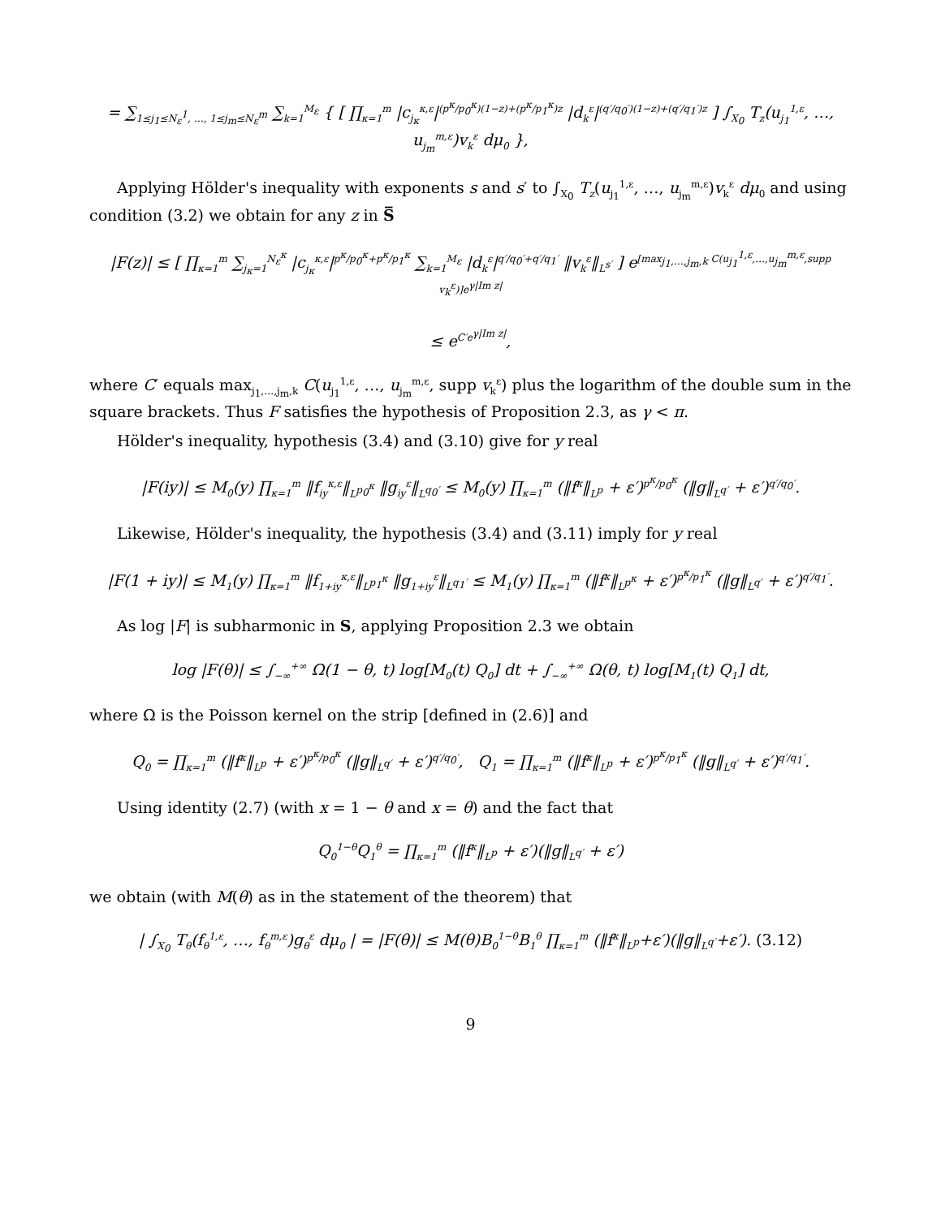= ∑<sub>1≤j<sub>1</sub>≤N<sub>ε</sub><sup>1</sup>, …, 1≤j<sub>m</sub>≤N<sub>ε</sub><sup>m</sup></sub> ∑<sub>k=1</sub><sup>M<sub>ε</sub></sup> { [ ∏<sub>κ=1</sub><sup>m</sup> |c<sub>j<sub>κ</sub></sub><sup>κ,ε</sup>|<sup>(p<sup>κ</sup>/p<sub>0</sub><sup>κ</sup>)(1−z)+(p<sup>κ</sup>/p<sub>1</sub><sup>κ</sup>)z</sup> |d<sub>k</sub><sup>ε</sup>|<sup>(q′/q<sub>0</sub>′)(1−z)+(q′/q<sub>1</sub>′)z</sup> ] ∫<sub>X<sub>0</sub></sub> T<sub>z</sub>(u<sub>j<sub>1</sub></sub><sup>1,ε</sup>, …, u<sub>j<sub>m</sub></sub><sup>m,ε</sup>)v<sub>k</sub><sup>ε</sup> dμ<sub>0</sub> },
Applying Hölder's inequality with exponents s and s′ to ∫<sub>X<sub>0</sub></sub> T<sub>z</sub>(u<sub>j<sub>1</sub></sub><sup>1,ε</sup>, …, u<sub>j<sub>m</sub></sub><sup>m,ε</sup>)v<sub>k</sub><sup>ε</sup> dμ<sub>0</sub> and using condition (3.2) we obtain for any z in S̅
|F(z)| ≤ [ ∏<sub>κ=1</sub><sup>m</sup> ∑<sub>j<sub>κ</sub>=1</sub><sup>N<sub>ε</sub><sup>κ</sup></sup> |c<sub>j<sub>κ</sub></sub><sup>κ,ε</sup>|<sup>p<sup>κ</sup>/p<sub>0</sub><sup>κ</sup>+p<sup>κ</sup>/p<sub>1</sub><sup>κ</sup></sup> ∑<sub>k=1</sub><sup>M<sub>ε</sub></sup> |d<sub>k</sub><sup>ε</sup>|<sup>q′/q<sub>0</sub>′+q′/q<sub>1</sub>′</sup> ‖v<sub>k</sub><sup>ε</sup>‖<sub>L<sup>s′</sup></sub> ] e<sup>[max<sub>j<sub>1</sub>,…,j<sub>m</sub>,k</sub> C(u<sub>j<sub>1</sub></sub><sup>1,ε</sup>,…,u<sub>j<sub>m</sub></sub><sup>m,ε</sup>,supp v<sub>k</sub><sup>ε</sup>)]e<sup>γ|Im z|</sup></sup>
≤ e<sup>C′e<sup>γ|Im z|</sup></sup>,
where C′ equals max<sub>j<sub>1</sub>,…,j<sub>m</sub>,k</sub> C(u<sub>j<sub>1</sub></sub><sup>1,ε</sup>, …, u<sub>j<sub>m</sub></sub><sup>m,ε</sup>, supp v<sub>k</sub><sup>ε</sup>) plus the logarithm of the double sum in the square brackets. Thus F satisfies the hypothesis of Proposition 2.3, as γ < π.
Hölder's inequality, hypothesis (3.4) and (3.10) give for y real
|F(iy)| ≤ M<sub>0</sub>(y) ∏<sub>κ=1</sub><sup>m</sup> ‖f<sub>iy</sub><sup>κ,ε</sup>‖<sub>L<sup>p<sub>0</sub><sup>κ</sup></sup></sub> ‖g<sub>iy</sub><sup>ε</sup>‖<sub>L<sup>q<sub>0</sub>′</sup></sub> ≤ M<sub>0</sub>(y) ∏<sub>κ=1</sub><sup>m</sup> (‖f<sup>κ</sup>‖<sub>L<sup>p</sup></sub> + ε′)<sup>p<sup>κ</sup>/p<sub>0</sub><sup>κ</sup></sup> (‖g‖<sub>L<sup>q′</sup></sub> + ε′)<sup>q′/q<sub>0</sub>′</sup>.
Likewise, Hölder's inequality, the hypothesis (3.4) and (3.11) imply for y real
|F(1 + iy)| ≤ M<sub>1</sub>(y) ∏<sub>κ=1</sub><sup>m</sup> ‖f<sub>1+iy</sub><sup>κ,ε</sup>‖<sub>L<sup>p<sub>1</sub><sup>κ</sup></sup></sub> ‖g<sub>1+iy</sub><sup>ε</sup>‖<sub>L<sup>q<sub>1</sub>′</sup></sub> ≤ M<sub>1</sub>(y) ∏<sub>κ=1</sub><sup>m</sup> (‖f<sup>κ</sup>‖<sub>L<sup>p<sup>κ</sup></sup></sub> + ε′)<sup>p<sup>κ</sup>/p<sub>1</sub><sup>κ</sup></sup> (‖g‖<sub>L<sup>q′</sup></sub> + ε′)<sup>q′/q<sub>1</sub>′</sup>.
As log |F| is subharmonic in S, applying Proposition 2.3 we obtain
log |F(θ)| ≤ ∫<sub>−∞</sub><sup>+∞</sup> Ω(1 − θ, t) log[M<sub>0</sub>(t) Q<sub>0</sub>] dt + ∫<sub>−∞</sub><sup>+∞</sup> Ω(θ, t) log[M<sub>1</sub>(t) Q<sub>1</sub>] dt,
where Ω is the Poisson kernel on the strip [defined in (2.6)] and
Q<sub>0</sub> = ∏<sub>κ=1</sub><sup>m</sup> (‖f<sup>κ</sup>‖<sub>L<sup>p</sup></sub> + ε′)<sup>p<sup>κ</sup>/p<sub>0</sub><sup>κ</sup></sup> (‖g‖<sub>L<sup>q′</sup></sub> + ε′)<sup>q′/q<sub>0</sub>′</sup>, Q<sub>1</sub> = ∏<sub>κ=1</sub><sup>m</sup> (‖f<sup>κ</sup>‖<sub>L<sup>p</sup></sub> + ε′)<sup>p<sup>κ</sup>/p<sub>1</sub><sup>κ</sup></sup> (‖g‖<sub>L<sup>q′</sup></sub> + ε′)<sup>q′/q<sub>1</sub>′</sup>.
Using identity (2.7) (with x = 1 − θ and x = θ) and the fact that
Q<sub>0</sub><sup>1−θ</sup>Q<sub>1</sub><sup>θ</sup> = ∏<sub>κ=1</sub><sup>m</sup> (‖f<sup>κ</sup>‖<sub>L<sup>p</sup></sub> + ε′)(‖g‖<sub>L<sup>q′</sup></sub> + ε′)
we obtain (with M(θ) as in the statement of the theorem) that
| ∫<sub>X<sub>0</sub></sub> T<sub>θ</sub>(f<sub>θ</sub><sup>1,ε</sup>, …, f<sub>θ</sub><sup>m,ε</sup>)g<sub>θ</sub><sup>ε</sup> dμ<sub>0</sub> | = |F(θ)| ≤ M(θ)B<sub>0</sub><sup>1−θ</sup>B<sub>1</sub><sup>θ</sup> ∏<sub>κ=1</sub><sup>m</sup> (‖f<sup>κ</sup>‖<sub>L<sup>p</sup></sub>+ε′)(‖g‖<sub>L<sup>q′</sup></sub>+ε′). (3.12)
9